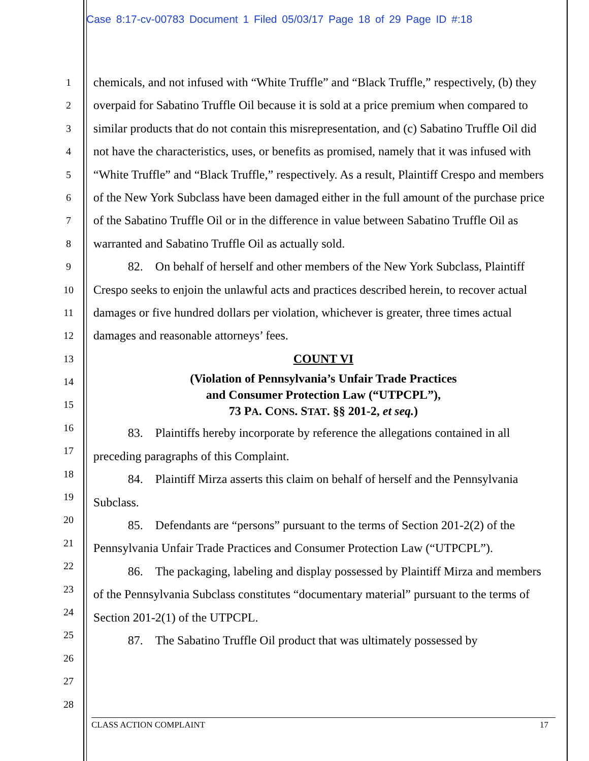Case 8:17-cv-00783 Document 1 Filed 05/03/17 Page 18 of 29 Page ID #:18
1
2
3
4
5
6
7
8
9
10
11
12
13
14
15
16
17
18
19
20
21
22
23
24
25
26
27
28
chemicals, and not infused with “White Truffle” and “Black Truffle,” respectively, (b) they overpaid for Sabatino Truffle Oil because it is sold at a price premium when compared to similar products that do not contain this misrepresentation, and (c) Sabatino Truffle Oil did not have the characteristics, uses, or benefits as promised, namely that it was infused with “White Truffle” and “Black Truffle,” respectively. As a result, Plaintiff Crespo and members of the New York Subclass have been damaged either in the full amount of the purchase price of the Sabatino Truffle Oil or in the difference in value between Sabatino Truffle Oil as warranted and Sabatino Truffle Oil as actually sold.
82. On behalf of herself and other members of the New York Subclass, Plaintiff Crespo seeks to enjoin the unlawful acts and practices described herein, to recover actual damages or five hundred dollars per violation, whichever is greater, three times actual damages and reasonable attorneys’ fees.
COUNT VI
(Violation of Pennsylvania’s Unfair Trade Practices
and Consumer Protection Law (“UTPCPL”),
73 PA. CONS. STAT. §§ 201-2, et seq.)
83. Plaintiffs hereby incorporate by reference the allegations contained in all preceding paragraphs of this Complaint.
84. Plaintiff Mirza asserts this claim on behalf of herself and the Pennsylvania Subclass.
85. Defendants are “persons” pursuant to the terms of Section 201-2(2) of the Pennsylvania Unfair Trade Practices and Consumer Protection Law (“UTPCPL”).
86. The packaging, labeling and display possessed by Plaintiff Mirza and members of the Pennsylvania Subclass constitutes “documentary material” pursuant to the terms of Section 201-2(1) of the UTPCPL.
87. The Sabatino Truffle Oil product that was ultimately possessed by
CLASS ACTION COMPLAINT 17